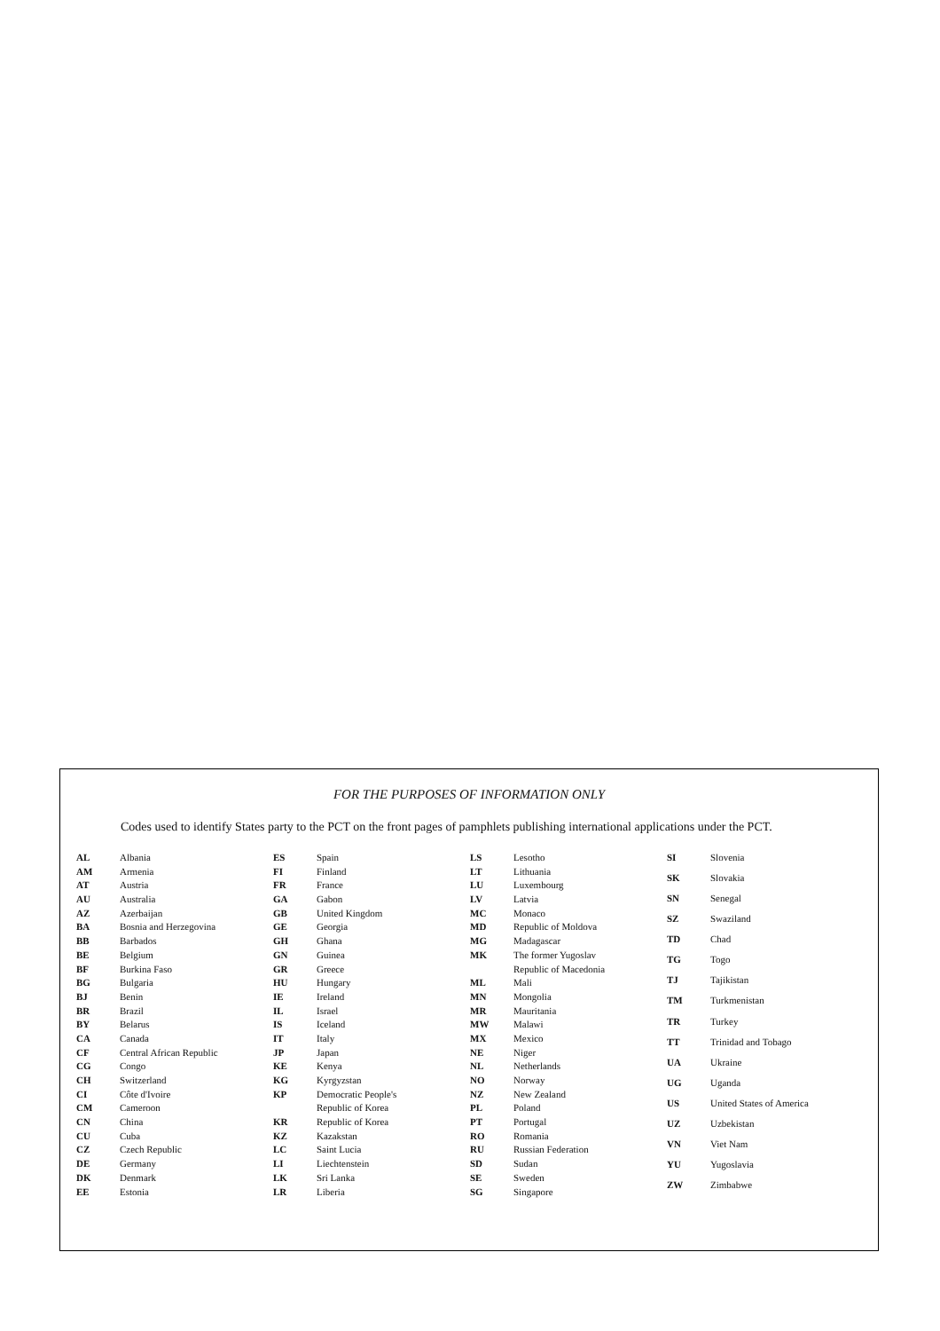FOR THE PURPOSES OF INFORMATION ONLY
Codes used to identify States party to the PCT on the front pages of pamphlets publishing international applications under the PCT.
| AL | Albania |
| AM | Armenia |
| AT | Austria |
| AU | Australia |
| AZ | Azerbaijan |
| BA | Bosnia and Herzegovina |
| BB | Barbados |
| BE | Belgium |
| BF | Burkina Faso |
| BG | Bulgaria |
| BJ | Benin |
| BR | Brazil |
| BY | Belarus |
| CA | Canada |
| CF | Central African Republic |
| CG | Congo |
| CH | Switzerland |
| CI | Côte d'Ivoire |
| CM | Cameroon |
| CN | China |
| CU | Cuba |
| CZ | Czech Republic |
| DE | Germany |
| DK | Denmark |
| EE | Estonia |
| ES | Spain |
| FI | Finland |
| FR | France |
| GA | Gabon |
| GB | United Kingdom |
| GE | Georgia |
| GH | Ghana |
| GN | Guinea |
| GR | Greece |
| HU | Hungary |
| IE | Ireland |
| IL | Israel |
| IS | Iceland |
| IT | Italy |
| JP | Japan |
| KE | Kenya |
| KG | Kyrgyzstan |
| KP | Democratic People's |
| | Republic of Korea |
| KR | Republic of Korea |
| KZ | Kazakstan |
| LC | Saint Lucia |
| LI | Liechtenstein |
| LK | Sri Lanka |
| LR | Liberia |
| LS | Lesotho |
| LT | Lithuania |
| LU | Luxembourg |
| LV | Latvia |
| MC | Monaco |
| MD | Republic of Moldova |
| MG | Madagascar |
| MK | The former Yugoslav |
| | Republic of Macedonia |
| ML | Mali |
| MN | Mongolia |
| MR | Mauritania |
| MW | Malawi |
| MX | Mexico |
| NE | Niger |
| NL | Netherlands |
| NO | Norway |
| NZ | New Zealand |
| PL | Poland |
| PT | Portugal |
| RO | Romania |
| RU | Russian Federation |
| SD | Sudan |
| SE | Sweden |
| SG | Singapore |
| SI | Slovenia |
| SK | Slovakia |
| SN | Senegal |
| SZ | Swaziland |
| TD | Chad |
| TG | Togo |
| TJ | Tajikistan |
| TM | Turkmenistan |
| TR | Turkey |
| TT | Trinidad and Tobago |
| UA | Ukraine |
| UG | Uganda |
| US | United States of America |
| UZ | Uzbekistan |
| VN | Viet Nam |
| YU | Yugoslavia |
| ZW | Zimbabwe |